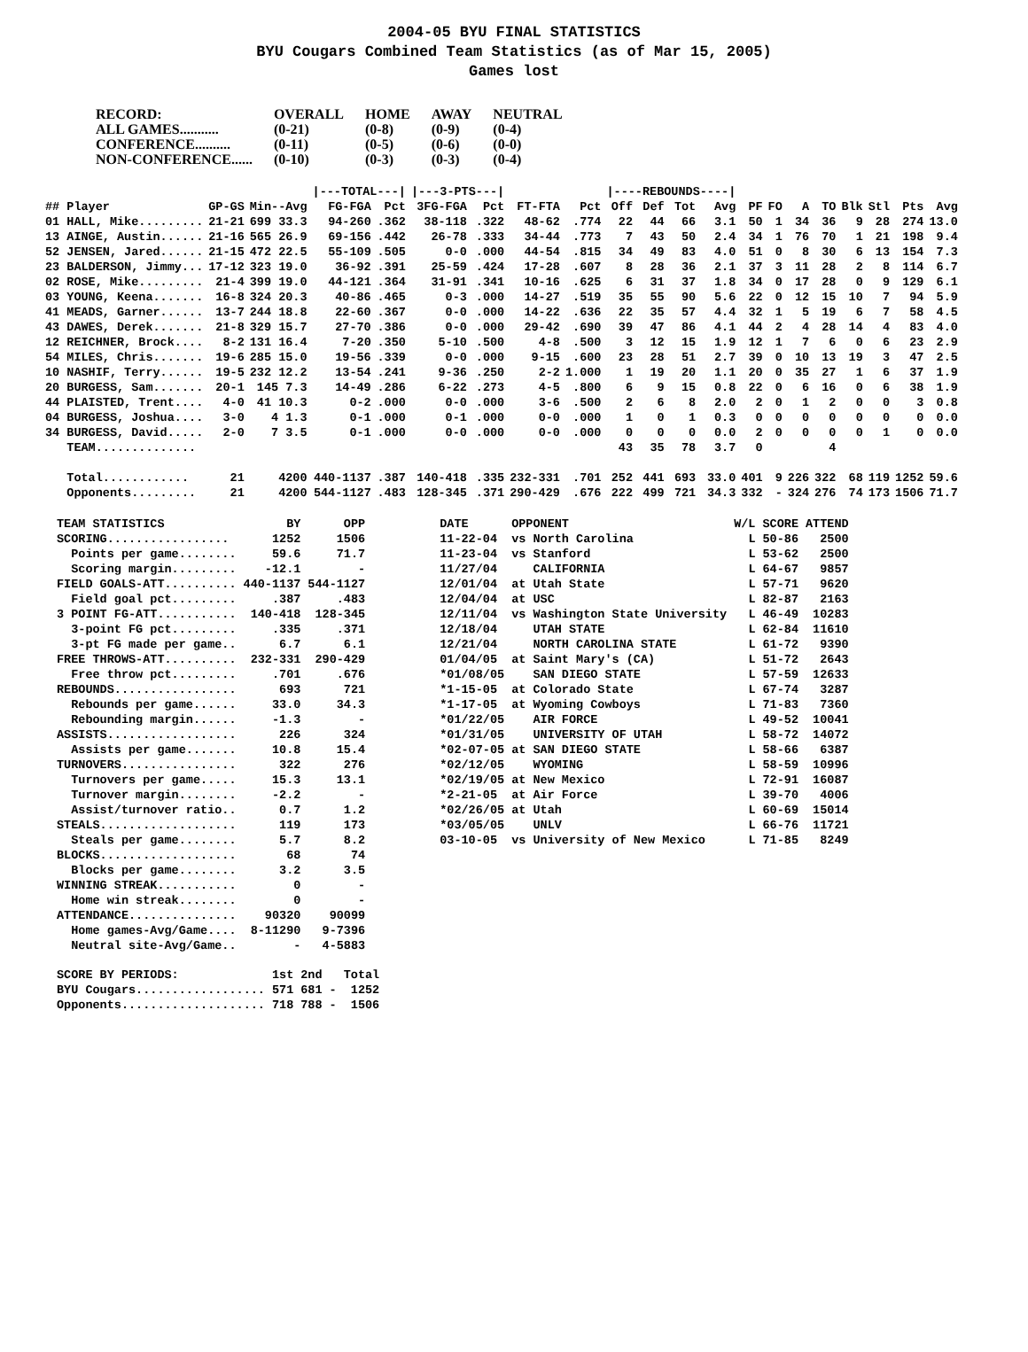2004-05 BYU FINAL STATISTICS
BYU Cougars Combined Team Statistics (as of Mar 15, 2005)
Games lost
| RECORD: | OVERALL | HOME | AWAY | NEUTRAL |
| ALL GAMES........... | (0-21) | (0-8) | (0-9) | (0-4) |
| CONFERENCE.......... | (0-11) | (0-5) | (0-6) | (0-0) |
| NON-CONFERENCE...... | (0-10) | (0-3) | (0-3) | (0-4) |
| | | | /---TOTAL---/ | | /---3-PTS---/ | | | | /----REBOUNDS----/ | | | | | | | | | | | |
| --- | --- | --- | --- | --- | --- | --- | --- | --- | --- | --- | --- | --- | --- | --- | --- | --- | --- | --- | --- | --- |
| ## Player | GP-GS | Min--Avg | FG-FGA | Pct | 3FG-FGA | Pct | FT-FTA | Pct | Off | Def | Tot | Avg | PF | FO | A | TO | Blk | Stl | Pts | Avg |
| 01 HALL, Mike......... | 21-21 | 699 33.3 | 94-260 | .362 | 38-118 | .322 | 48-62 | .774 | 22 | 44 | 66 | 3.1 | 50 | 1 | 34 | 36 | 9 | 28 | 274 | 13.0 |
| 13 AINGE, Austin...... | 21-16 | 565 26.9 | 69-156 | .442 | 26-78 | .333 | 34-44 | .773 | 7 | 43 | 50 | 2.4 | 34 | 1 | 76 | 70 | 1 | 21 | 198 | 9.4 |
| 52 JENSEN, Jared...... | 21-15 | 472 22.5 | 55-109 | .505 | 0-0 | .000 | 44-54 | .815 | 34 | 49 | 83 | 4.0 | 51 | 0 | 8 | 30 | 6 | 13 | 154 | 7.3 |
| 23 BALDERSON, Jimmy... | 17-12 | 323 19.0 | 36-92 | .391 | 25-59 | .424 | 17-28 | .607 | 8 | 28 | 36 | 2.1 | 37 | 3 | 11 | 28 | 2 | 8 | 114 | 6.7 |
| 02 ROSE, Mike......... | 21-4 | 399 19.0 | 44-121 | .364 | 31-91 | .341 | 10-16 | .625 | 6 | 31 | 37 | 1.8 | 34 | 0 | 17 | 28 | 0 | 9 | 129 | 6.1 |
| 03 YOUNG, Keena....... | 16-8 | 324 20.3 | 40-86 | .465 | 0-3 | .000 | 14-27 | .519 | 35 | 55 | 90 | 5.6 | 22 | 0 | 12 | 15 | 10 | 7 | 94 | 5.9 |
| 41 MEADS, Garner...... | 13-7 | 244 18.8 | 22-60 | .367 | 0-0 | .000 | 14-22 | .636 | 22 | 35 | 57 | 4.4 | 32 | 1 | 5 | 19 | 6 | 7 | 58 | 4.5 |
| 43 DAWES, Derek....... | 21-8 | 329 15.7 | 27-70 | .386 | 0-0 | .000 | 29-42 | .690 | 39 | 47 | 86 | 4.1 | 44 | 2 | 4 | 28 | 14 | 4 | 83 | 4.0 |
| 12 REICHNER, Brock.... | 8-2 | 131 16.4 | 7-20 | .350 | 5-10 | .500 | 4-8 | .500 | 3 | 12 | 15 | 1.9 | 12 | 1 | 7 | 6 | 0 | 6 | 23 | 2.9 |
| 54 MILES, Chris....... | 19-6 | 285 15.0 | 19-56 | .339 | 0-0 | .000 | 9-15 | .600 | 23 | 28 | 51 | 2.7 | 39 | 0 | 10 | 13 | 19 | 3 | 47 | 2.5 |
| 10 NASHIF, Terry...... | 19-5 | 232 12.2 | 13-54 | .241 | 9-36 | .250 | 2-2 | 1.000 | 1 | 19 | 20 | 1.1 | 20 | 0 | 35 | 27 | 1 | 6 | 37 | 1.9 |
| 20 BURGESS, Sam....... | 20-1 | 145 7.3 | 14-49 | .286 | 6-22 | .273 | 4-5 | .800 | 6 | 9 | 15 | 0.8 | 22 | 0 | 6 | 16 | 0 | 6 | 38 | 1.9 |
| 44 PLAISTED, Trent.... | 4-0 | 41 10.3 | 0-2 | .000 | 0-0 | .000 | 3-6 | .500 | 2 | 6 | 8 | 2.0 | 2 | 0 | 1 | 2 | 0 | 0 | 3 | 0.8 |
| 04 BURGESS, Joshua.... | 3-0 | 4 1.3 | 0-1 | .000 | 0-1 | .000 | 0-0 | .000 | 1 | 0 | 1 | 0.3 | 0 | 0 | 0 | 0 | 0 | 0 | 0 | 0.0 |
| 34 BURGESS, David..... | 2-0 | 7 3.5 | 0-1 | .000 | 0-0 | .000 | 0-0 | .000 | 0 | 0 | 0 | 0.0 | 2 | 0 | 0 | 0 | 0 | 1 | 0 | 0.0 |
| TEAM.............. | | | | | | | | | 43 | 35 | 78 | 3.7 | 0 | | | 4 | | | | |
| Total............ | 21 | 4200 | 440-1137 | .387 | 140-418 | .335 | 232-331 | .701 | 252 | 441 | 693 | 33.0 | 401 | 9 | 226 | 322 | 68 | 119 | 1252 | 59.6 |
| Opponents......... | 21 | 4200 | 544-1127 | .483 | 128-345 | .371 | 290-429 | .676 | 222 | 499 | 721 | 34.3 | 332 | - | 324 | 276 | 74 | 173 | 1506 | 71.7 |
| TEAM STATISTICS | BY | OPP |
| SCORING................. | 1252 | 1506 |
| Points per game........ | 59.6 | 71.7 |
| Scoring margin......... | -12.1 | - |
| FIELD GOALS-ATT.......... | 440-1137 | 544-1127 |
| Field goal pct......... | .387 | .483 |
| 3 POINT FG-ATT........... | 140-418 | 128-345 |
| 3-point FG pct......... | .335 | .371 |
| 3-pt FG made per game.. | 6.7 | 6.1 |
| FREE THROWS-ATT.......... | 232-331 | 290-429 |
| Free throw pct......... | .701 | .676 |
| REBOUNDS................. | 693 | 721 |
| Rebounds per game...... | 33.0 | 34.3 |
| Rebounding margin...... | -1.3 | - |
| ASSISTS.................. | 226 | 324 |
| Assists per game....... | 10.8 | 15.4 |
| TURNOVERS................ | 322 | 276 |
| Turnovers per game..... | 15.3 | 13.1 |
| Turnover margin........ | -2.2 | - |
| Assist/turnover ratio.. | 0.7 | 1.2 |
| STEALS................... | 119 | 173 |
| Steals per game........ | 5.7 | 8.2 |
| BLOCKS................... | 68 | 74 |
| Blocks per game........ | 3.2 | 3.5 |
| WINNING STREAK........... | 0 | - |
| Home win streak........ | 0 | - |
| ATTENDANCE............... | 90320 | 90099 |
| Home games-Avg/Game.... | 8-11290 | 9-7396 |
| Neutral site-Avg/Game.. | - | 4-5883 |
| SCORE BY PERIODS: | 1st | 2nd | | Total |
| BYU Cougars.................. | 571 | 681 | - | 1252 |
| Opponents.................... | 718 | 788 | - | 1506 |
| DATE | OPPONENT | W/L | SCORE | ATTEND |
| 11-22-04 | vs North Carolina | L | 50-86 | 2500 |
| 11-23-04 | vs Stanford | L | 53-62 | 2500 |
| 11/27/04 | CALIFORNIA | L | 64-67 | 9857 |
| 12/01/04 | at Utah State | L | 57-71 | 9620 |
| 12/04/04 | at USC | L | 82-87 | 2163 |
| 12/11/04 | vs Washington State University | L | 46-49 | 10283 |
| 12/18/04 | UTAH STATE | L | 62-84 | 11610 |
| 12/21/04 | NORTH CAROLINA STATE | L | 61-72 | 9390 |
| 01/04/05 | at Saint Mary's (CA) | L | 51-72 | 2643 |
| *01/08/05 | SAN DIEGO STATE | L | 57-59 | 12633 |
| *1-15-05 | at Colorado State | L | 67-74 | 3287 |
| *1-17-05 | at Wyoming Cowboys | L | 71-83 | 7360 |
| *01/22/05 | AIR FORCE | L | 49-52 | 10041 |
| *01/31/05 | UNIVERSITY OF UTAH | L | 58-72 | 14072 |
| *02-07-05 | at SAN DIEGO STATE | L | 58-66 | 6387 |
| *02/12/05 | WYOMING | L | 58-59 | 10996 |
| *02/19/05 | at New Mexico | L | 72-91 | 16087 |
| *2-21-05 | at Air Force | L | 39-70 | 4006 |
| *02/26/05 | at Utah | L | 60-69 | 15014 |
| *03/05/05 | UNLV | L | 66-76 | 11721 |
| 03-10-05 | vs University of New Mexico | L | 71-85 | 8249 |